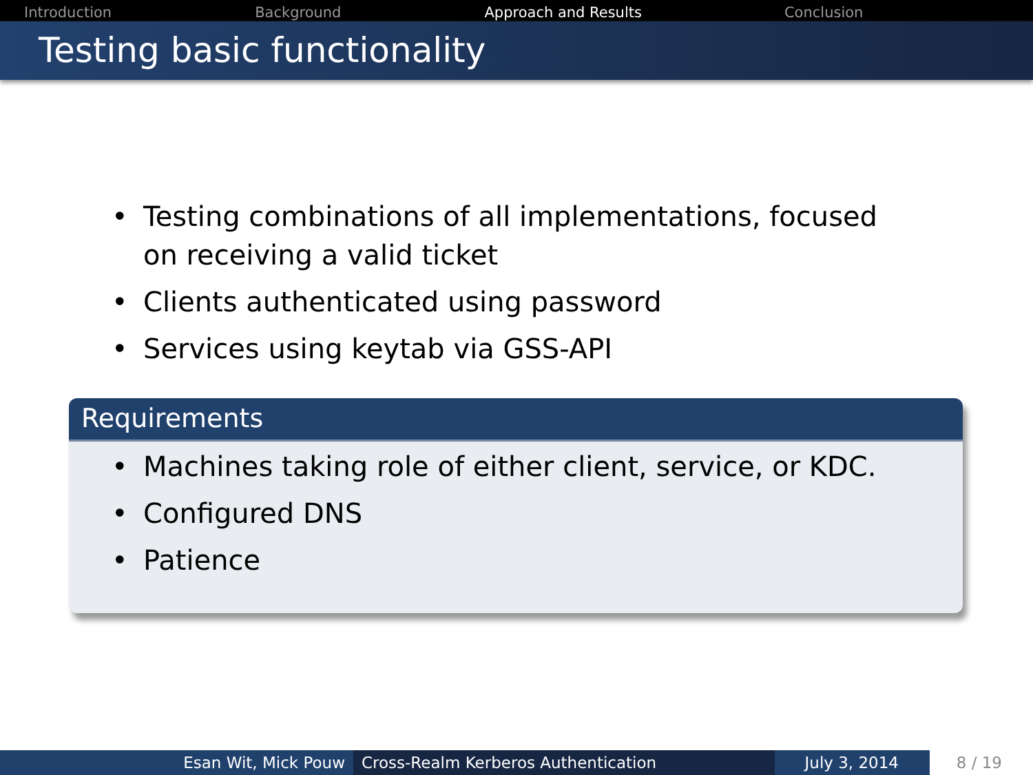Introduction Background Approach and Results Conclusion
Testing basic functionality
• Testing combinations of all implementations, focused on receiving a valid ticket
• Clients authenticated using password
• Services using keytab via GSS-API
Requirements
• Machines taking role of either client, service, or KDC.
• Configured DNS
• Patience
Esan Wit, Mick Pouw Cross-Realm Kerberos Authentication July 3, 2014 8 / 19